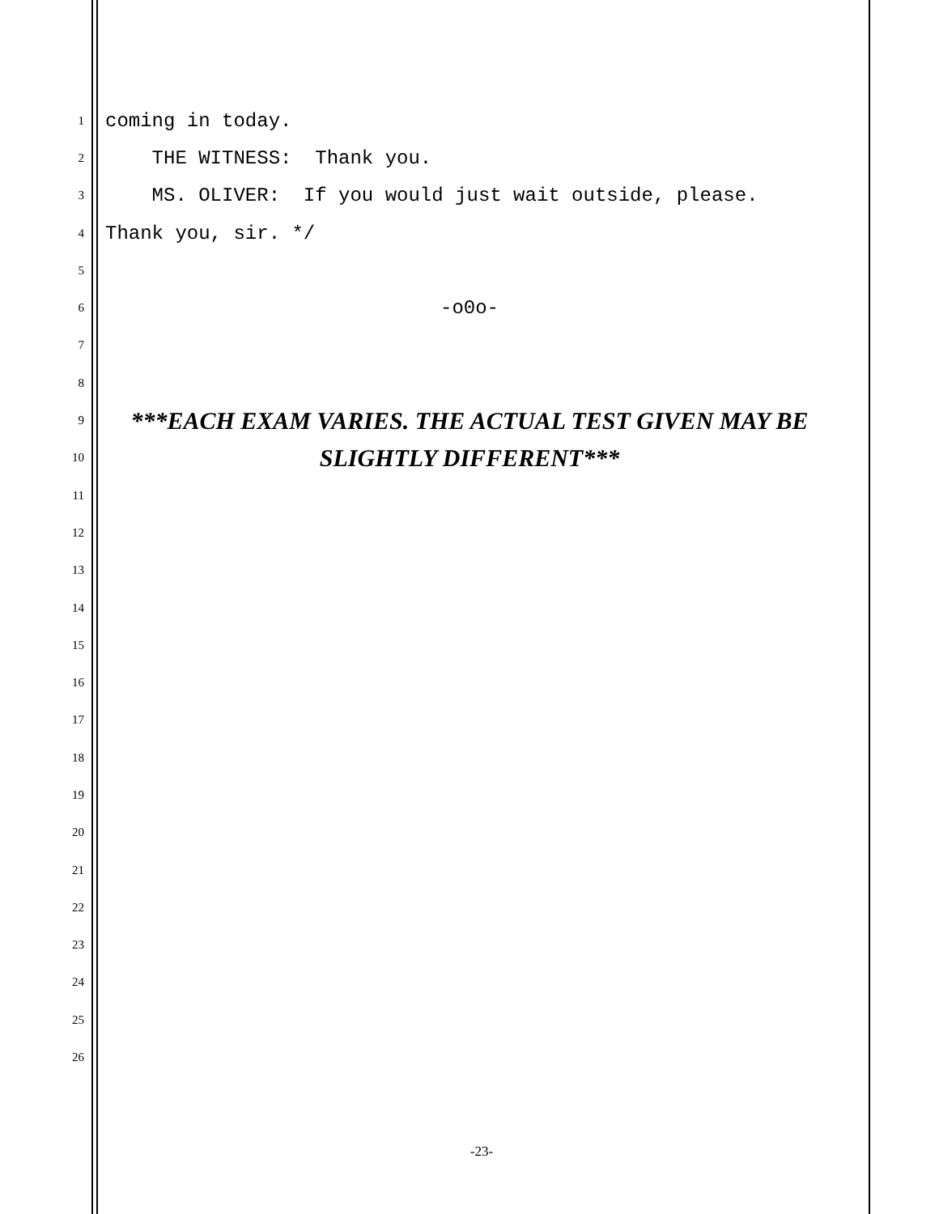1
coming in today.
2
THE WITNESS: Thank you.
3
MS. OLIVER: If you would just wait outside, please.
4
Thank you, sir. */
5
6
-o0o-
7
8
9
***EACH EXAM VARIES. THE ACTUAL TEST GIVEN MAY BE
10
SLIGHTLY DIFFERENT***
11
12
13
14
15
16
17
18
19
20
21
22
23
24
25
26
-23-